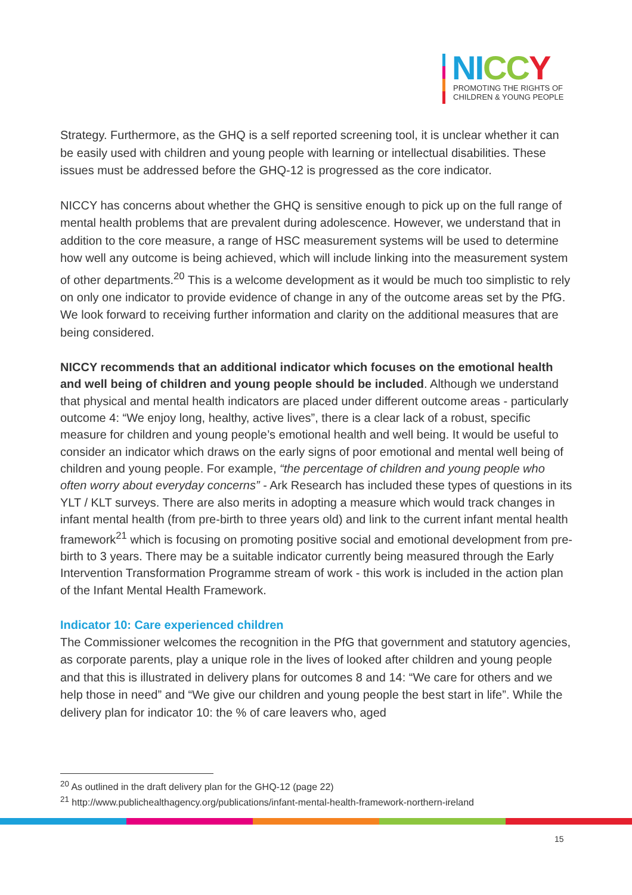NI CC Y
PROMOTING THE RIGHTS OF
CHILDREN & YOUNG PEOPLE
Strategy. Furthermore, as the GHQ is a self reported screening tool, it is unclear whether it can be easily used with children and young people with learning or intellectual disabilities. These issues must be addressed before the GHQ-12 is progressed as the core indicator.
NICCY has concerns about whether the GHQ is sensitive enough to pick up on the full range of mental health problems that are prevalent during adolescence. However, we understand that in addition to the core measure, a range of HSC measurement systems will be used to determine how well any outcome is being achieved, which will include linking into the measurement system of other departments.<sup>20</sup> This is a welcome development as it would be much too simplistic to rely on only one indicator to provide evidence of change in any of the outcome areas set by the PfG. We look forward to receiving further information and clarity on the additional measures that are being considered.
NICCY recommends that an additional indicator which focuses on the emotional health and well being of children and young people should be included. Although we understand that physical and mental health indicators are placed under different outcome areas - particularly outcome 4: “We enjoy long, healthy, active lives”, there is a clear lack of a robust, specific measure for children and young people’s emotional health and well being. It would be useful to consider an indicator which draws on the early signs of poor emotional and mental well being of children and young people. For example, “the percentage of children and young people who often worry about everyday concerns” - Ark Research has included these types of questions in its YLT / KLT surveys. There are also merits in adopting a measure which would track changes in infant mental health (from pre-birth to three years old) and link to the current infant mental health framework<sup>21</sup> which is focusing on promoting positive social and emotional development from pre-birth to 3 years. There may be a suitable indicator currently being measured through the Early Intervention Transformation Programme stream of work - this work is included in the action plan of the Infant Mental Health Framework.
Indicator 10: Care experienced children
The Commissioner welcomes the recognition in the PfG that government and statutory agencies, as corporate parents, play a unique role in the lives of looked after children and young people and that this is illustrated in delivery plans for outcomes 8 and 14: “We care for others and we help those in need” and “We give our children and young people the best start in life”. While the delivery plan for indicator 10: the % of care leavers who, aged
<sup>20</sup> As outlined in the draft delivery plan for the GHQ-12 (page 22)
<sup>21</sup> http://www.publichealthagency.org/publications/infant-mental-health-framework-northern-ireland
15